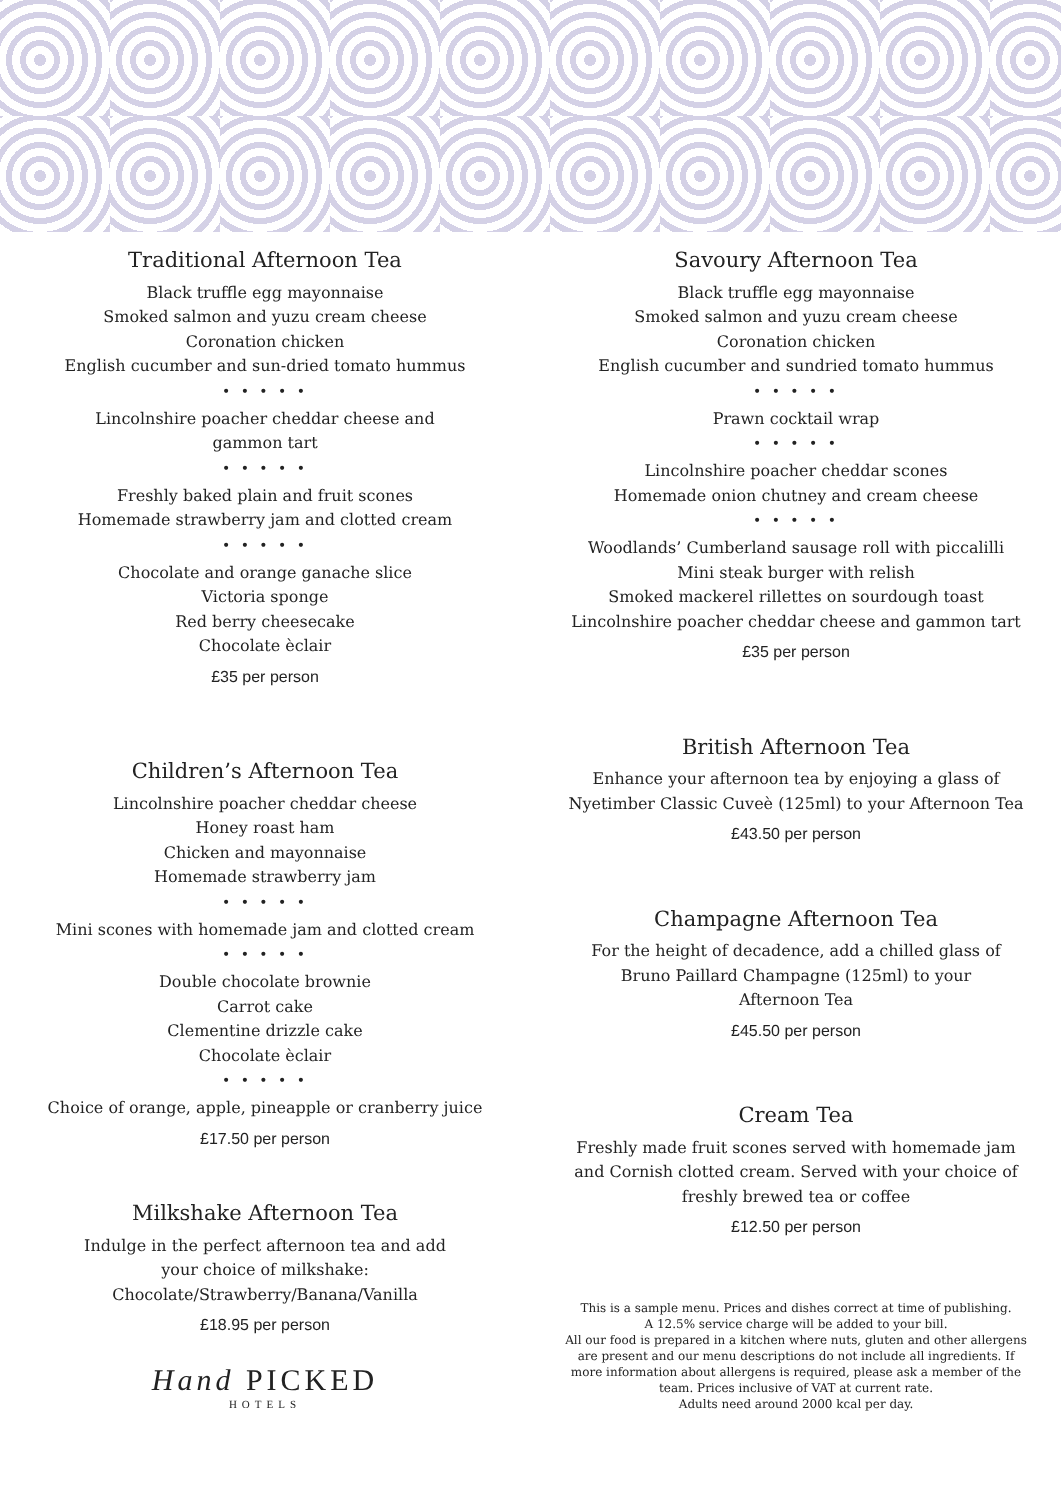Traditional Afternoon Tea
Black truffle egg mayonnaise
Smoked salmon and yuzu cream cheese
Coronation chicken
English cucumber and sun-dried tomato hummus
• • • • •
Lincolnshire poacher cheddar cheese and
gammon tart
• • • • •
Freshly baked plain and fruit scones
Homemade strawberry jam and clotted cream
• • • • •
Chocolate and orange ganache slice
Victoria sponge
Red berry cheesecake
Chocolate èclair
£35 per person
Children’s Afternoon Tea
Lincolnshire poacher cheddar cheese
Honey roast ham
Chicken and mayonnaise
Homemade strawberry jam
• • • • •
Mini scones with homemade jam and clotted cream
• • • • •
Double chocolate brownie
Carrot cake
Clementine drizzle cake
Chocolate èclair
• • • • •
Choice of orange, apple, pineapple or cranberry juice
£17.50 per person
Milkshake Afternoon Tea
Indulge in the perfect afternoon tea and add
your choice of milkshake:
Chocolate/Strawberry/Banana/Vanilla
£18.95 per person
Hand PICKED
HOTELS
Savoury Afternoon Tea
Black truffle egg mayonnaise
Smoked salmon and yuzu cream cheese
Coronation chicken
English cucumber and sundried tomato hummus
• • • • •
Prawn cocktail wrap
• • • • •
Lincolnshire poacher cheddar scones
Homemade onion chutney and cream cheese
• • • • •
Woodlands’ Cumberland sausage roll with piccalilli
Mini steak burger with relish
Smoked mackerel rillettes on sourdough toast
Lincolnshire poacher cheddar cheese and gammon tart
£35 per person
British Afternoon Tea
Enhance your afternoon tea by enjoying a glass of
Nyetimber Classic Cuveè (125ml) to your Afternoon Tea
£43.50 per person
Champagne Afternoon Tea
For the height of decadence, add a chilled glass of
Bruno Paillard Champagne (125ml) to your
Afternoon Tea
£45.50 per person
Cream Tea
Freshly made fruit scones served with homemade jam
and Cornish clotted cream. Served with your choice of
freshly brewed tea or coffee
£12.50 per person
This is a sample menu. Prices and dishes correct at time of publishing.
A 12.5% service charge will be added to your bill.
All our food is prepared in a kitchen where nuts, gluten and other allergens are present and our menu descriptions do not include all ingredients. If more information about allergens is required, please ask a member of the team. Prices inclusive of VAT at current rate.
Adults need around 2000 kcal per day.